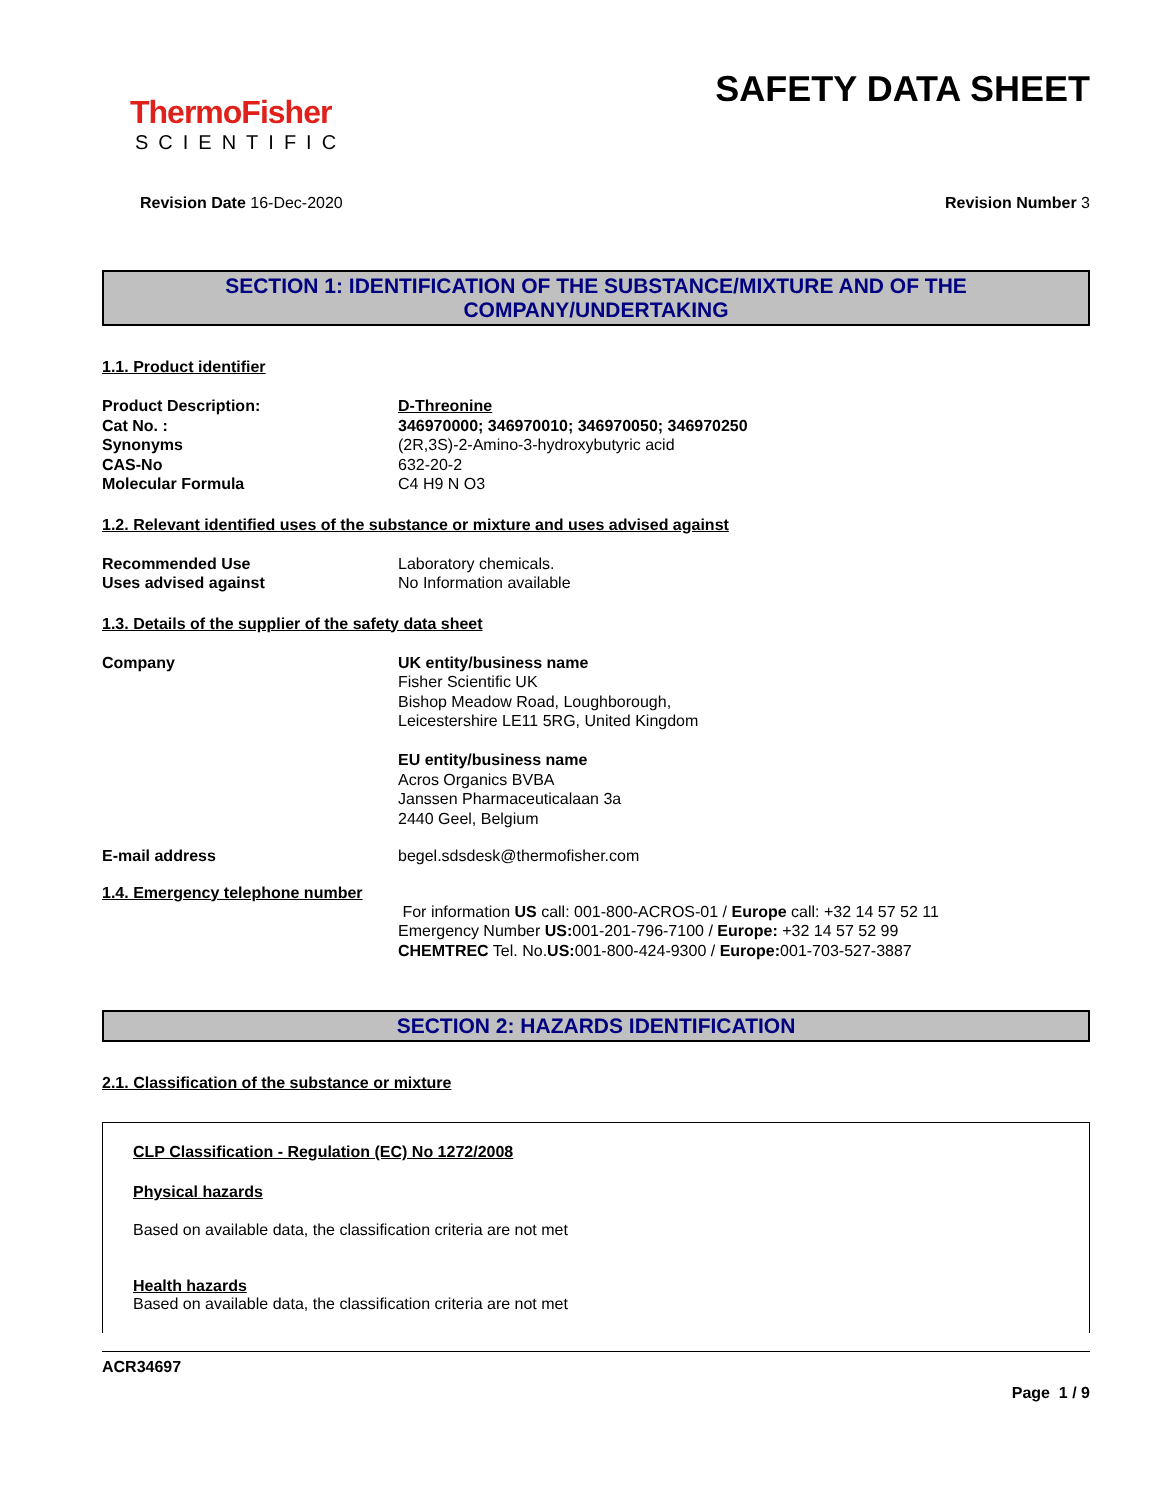ThermoFisher
SCIENTIFIC
SAFETY DATA SHEET
Revision Date 16-Dec-2020 Revision Number 3
SECTION 1: IDENTIFICATION OF THE SUBSTANCE/MIXTURE AND OF THE COMPANY/UNDERTAKING
1.1. Product identifier
Product Description: D-Threonine
Cat No. : 346970000; 346970010; 346970050; 346970250
Synonyms (2R,3S)-2-Amino-3-hydroxybutyric acid
CAS-No 632-20-2
Molecular Formula C4 H9 N O3
1.2. Relevant identified uses of the substance or mixture and uses advised against
Recommended Use Laboratory chemicals.
Uses advised against No Information available
1.3. Details of the supplier of the safety data sheet
Company UK entity/business name
Fisher Scientific UK
Bishop Meadow Road, Loughborough,
Leicestershire LE11 5RG, United Kingdom
EU entity/business name
Acros Organics BVBA
Janssen Pharmaceuticalaan 3a
2440 Geel, Belgium
E-mail address begel.sdsdesk@thermofisher.com
1.4. Emergency telephone number
For information US call: 001-800-ACROS-01 / Europe call: +32 14 57 52 11
Emergency Number US: 001-201-796-7100 / Europe: +32 14 57 52 99
CHEMTREC Tel. No.US: 001-800-424-9300 / Europe: 001-703-527-3887
SECTION 2: HAZARDS IDENTIFICATION
2.1. Classification of the substance or mixture
CLP Classification - Regulation (EC) No 1272/2008
Physical hazards
Based on available data, the classification criteria are not met
Health hazards
Based on available data, the classification criteria are not met
ACR34697
Page 1 / 9